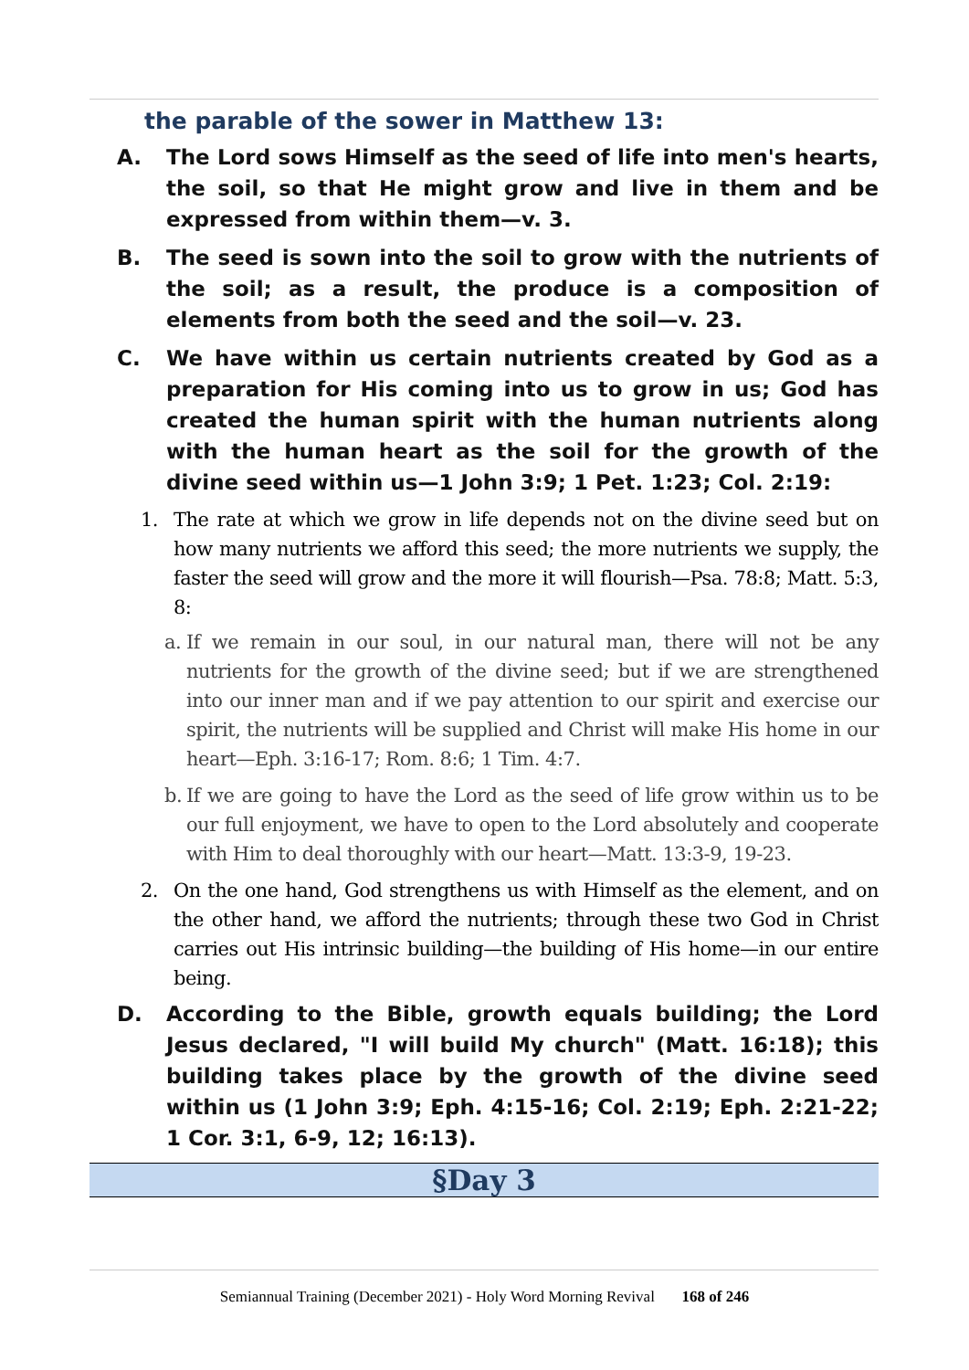the parable of the sower in Matthew 13:
A. The Lord sows Himself as the seed of life into men's hearts, the soil, so that He might grow and live in them and be expressed from within them—v. 3.
B. The seed is sown into the soil to grow with the nutrients of the soil; as a result, the produce is a composition of elements from both the seed and the soil—v. 23.
C. We have within us certain nutrients created by God as a preparation for His coming into us to grow in us; God has created the human spirit with the human nutrients along with the human heart as the soil for the growth of the divine seed within us—1 John 3:9; 1 Pet. 1:23; Col. 2:19:
1. The rate at which we grow in life depends not on the divine seed but on how many nutrients we afford this seed; the more nutrients we supply, the faster the seed will grow and the more it will flourish—Psa. 78:8; Matt. 5:3, 8:
a. If we remain in our soul, in our natural man, there will not be any nutrients for the growth of the divine seed; but if we are strengthened into our inner man and if we pay attention to our spirit and exercise our spirit, the nutrients will be supplied and Christ will make His home in our heart—Eph. 3:16-17; Rom. 8:6; 1 Tim. 4:7.
b. If we are going to have the Lord as the seed of life grow within us to be our full enjoyment, we have to open to the Lord absolutely and cooperate with Him to deal thoroughly with our heart—Matt. 13:3-9, 19-23.
2. On the one hand, God strengthens us with Himself as the element, and on the other hand, we afford the nutrients; through these two God in Christ carries out His intrinsic building—the building of His home—in our entire being.
D. According to the Bible, growth equals building; the Lord Jesus declared, "I will build My church" (Matt. 16:18); this building takes place by the growth of the divine seed within us (1 John 3:9; Eph. 4:15-16; Col. 2:19; Eph. 2:21-22; 1 Cor. 3:1, 6-9, 12; 16:13).
§Day 3
Semiannual Training (December 2021) - Holy Word Morning Revival 168 of 246